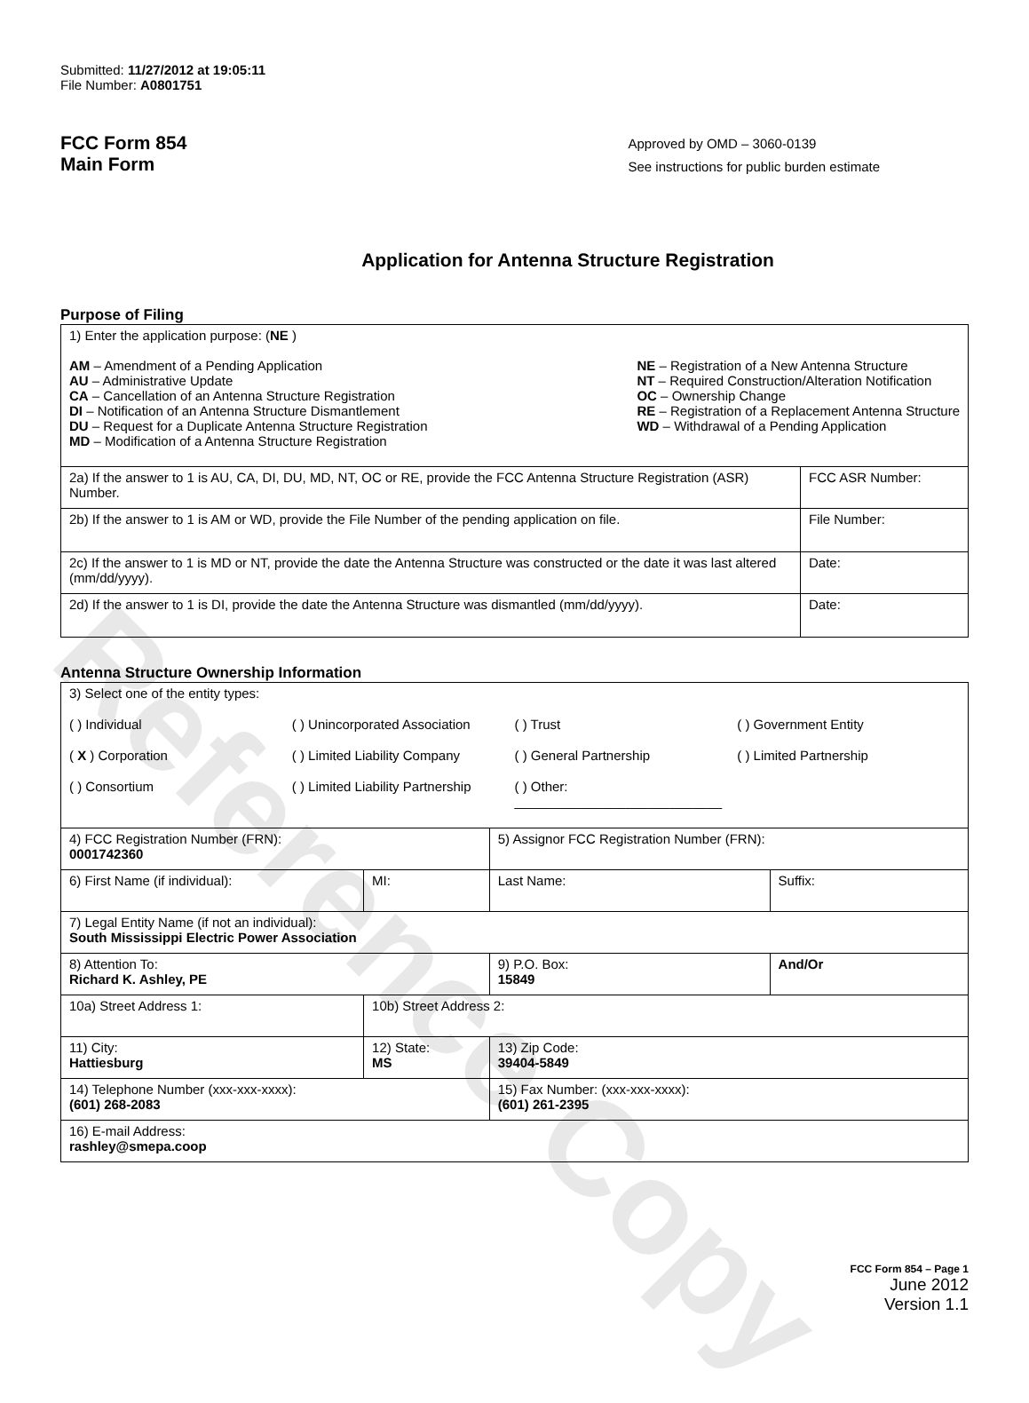Reference Copy
Submitted: 11/27/2012 at 19:05:11
File Number: A0801751
FCC Form 854
Main Form
Approved by OMD – 3060-0139
See instructions for public burden estimate
Application for Antenna Structure Registration
Purpose of Filing
| 1) Enter the application purpose: ( NE ) AM – Amendment of a Pending Application AU – Administrative Update CA – Cancellation of an Antenna Structure Registration DI – Notification of an Antenna Structure Dismantlement DU – Request for a Duplicate Antenna Structure Registration MD – Modification of a Antenna Structure Registration NE – Registration of a New Antenna Structure NT – Required Construction/Alteration Notification OC – Ownership Change RE – Registration of a Replacement Antenna Structure WD – Withdrawal of a Pending Application | |
| 2a) If the answer to 1 is AU, CA, DI, DU, MD, NT, OC or RE, provide the FCC Antenna Structure Registration (ASR) Number. | FCC ASR Number: |
| 2b) If the answer to 1 is AM or WD, provide the File Number of the pending application on file. | File Number: |
| 2c) If the answer to 1 is MD or NT, provide the date the Antenna Structure was constructed or the date it was last altered (mm/dd/yyyy). | Date: |
| 2d) If the answer to 1 is DI, provide the date the Antenna Structure was dismantled (mm/dd/yyyy). | Date: |
Antenna Structure Ownership Information
| 3) Select one of the entity types: ( ) Individual ( ) Unincorporated Association ( ) Trust ( ) Government Entity ( X ) Corporation ( ) Limited Liability Company ( ) General Partnership ( ) Limited Partnership ( ) Consortium ( ) Limited Liability Partnership ( ) Other: ____________________________ | | | |
| 4) FCC Registration Number (FRN): 0001742360 | | 5) Assignor FCC Registration Number (FRN): | |
| 6) First Name (if individual): | MI: | Last Name: | Suffix: |
| 7) Legal Entity Name (if not an individual): South Mississippi Electric Power Association | | | |
| 8) Attention To: Richard K. Ashley, PE | | 9) P.O. Box: 15849 | And/Or |
| 10a) Street Address 1: | 10b) Street Address 2: | | |
| 11) City: Hattiesburg | 12) State: MS | 13) Zip Code: 39404-5849 | |
| 14) Telephone Number (xxx-xxx-xxxx): (601) 268-2083 | | 15) Fax Number: (xxx-xxx-xxxx): (601) 261-2395 | |
| 16) E-mail Address: rashley@smepa.coop | | | |
FCC Form 854 – Page 1
June 2012
Version 1.1